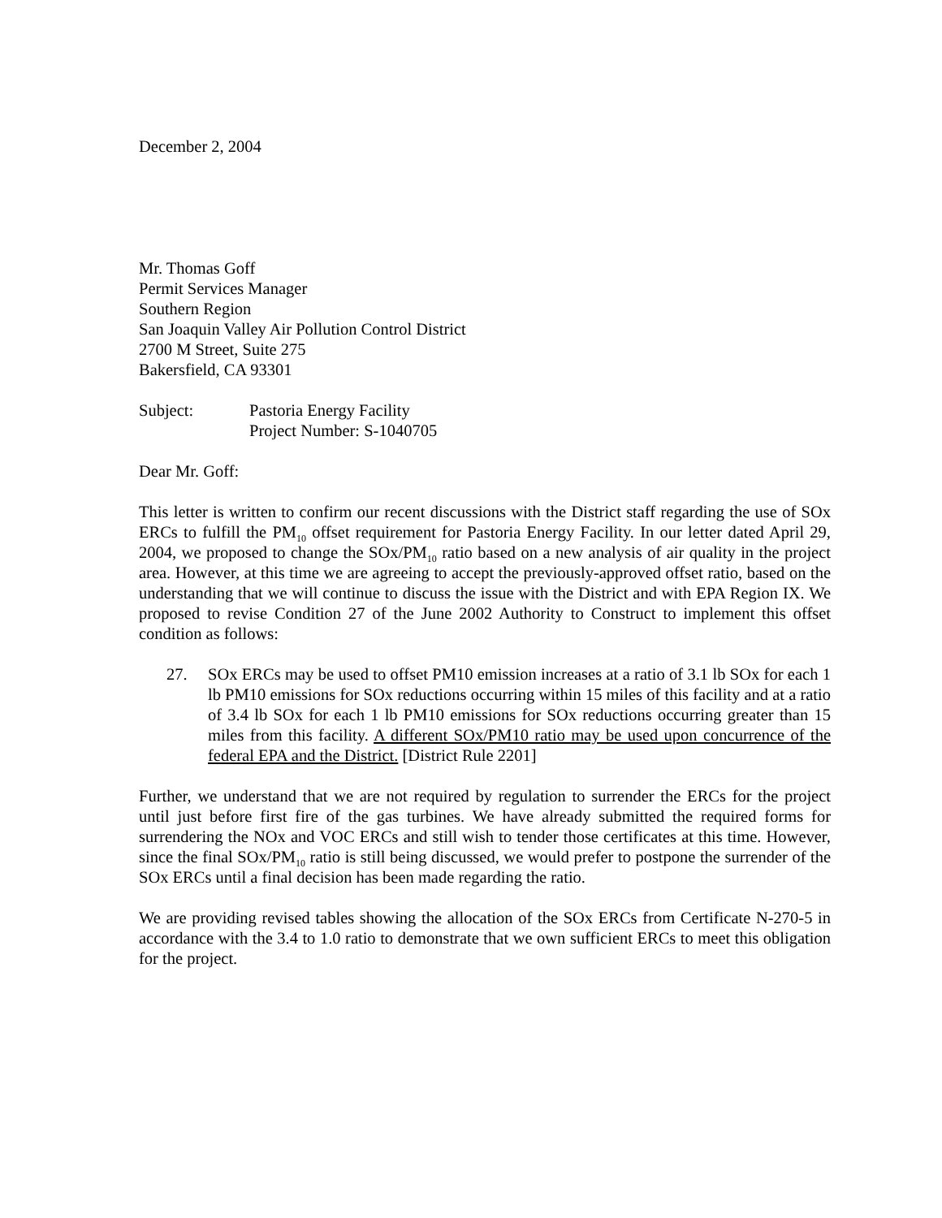December 2, 2004
Mr. Thomas Goff
Permit Services Manager
Southern Region
San Joaquin Valley Air Pollution Control District
2700 M Street, Suite 275
Bakersfield, CA 93301
Subject: Pastoria Energy Facility
Project Number: S-1040705
Dear Mr. Goff:
This letter is written to confirm our recent discussions with the District staff regarding the use of SOx ERCs to fulfill the PM<sub>10</sub> offset requirement for Pastoria Energy Facility. In our letter dated April 29, 2004, we proposed to change the SOx/PM<sub>10</sub> ratio based on a new analysis of air quality in the project area. However, at this time we are agreeing to accept the previously-approved offset ratio, based on the understanding that we will continue to discuss the issue with the District and with EPA Region IX. We proposed to revise Condition 27 of the June 2002 Authority to Construct to implement this offset condition as follows:
27. SOx ERCs may be used to offset PM10 emission increases at a ratio of 3.1 lb SOx for each 1 lb PM10 emissions for SOx reductions occurring within 15 miles of this facility and at a ratio of 3.4 lb SOx for each 1 lb PM10 emissions for SOx reductions occurring greater than 15 miles from this facility. A different SOx/PM10 ratio may be used upon concurrence of the federal EPA and the District. [District Rule 2201]
Further, we understand that we are not required by regulation to surrender the ERCs for the project until just before first fire of the gas turbines. We have already submitted the required forms for surrendering the NOx and VOC ERCs and still wish to tender those certificates at this time. However, since the final SOx/PM<sub>10</sub> ratio is still being discussed, we would prefer to postpone the surrender of the SOx ERCs until a final decision has been made regarding the ratio.
We are providing revised tables showing the allocation of the SOx ERCs from Certificate N-270-5 in accordance with the 3.4 to 1.0 ratio to demonstrate that we own sufficient ERCs to meet this obligation for the project.